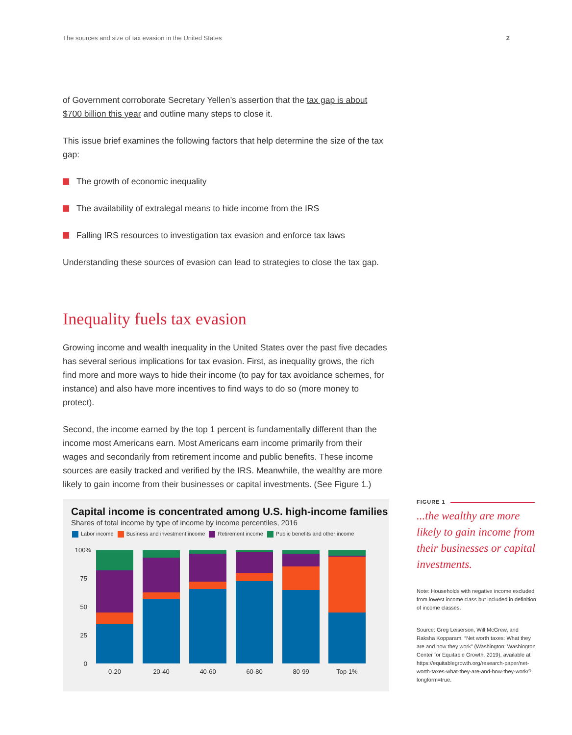The sources and size of tax evasion in the United States 2
of Government corroborate Secretary Yellen’s assertion that the tax gap is about $700 billion this year and outline many steps to close it.
This issue brief examines the following factors that help determine the size of the tax gap:
The growth of economic inequality
The availability of extralegal means to hide income from the IRS
Falling IRS resources to investigation tax evasion and enforce tax laws
Understanding these sources of evasion can lead to strategies to close the tax gap.
Inequality fuels tax evasion
Growing income and wealth inequality in the United States over the past five decades has several serious implications for tax evasion. First, as inequality grows, the rich find more and more ways to hide their income (to pay for tax avoidance schemes, for instance) and also have more incentives to find ways to do so (more money to protect).
Second, the income earned by the top 1 percent is fundamentally different than the income most Americans earn. Most Americans earn income primarily from their wages and secondarily from retirement income and public benefits. These income sources are easily tracked and verified by the IRS. Meanwhile, the wealthy are more likely to gain income from their businesses or capital investments. (See Figure 1.)
Capital income is concentrated among U.S. high-income families
Shares of total income by type of income by income percentiles, 2016
Labor income Business and investment income Retirement income Public benefits and other income
100%
75
50
25
0
0-20
20-40
40-60
60-80
80-99
Top 1%
FIGURE 1
...the wealthy are more likely to gain income from their businesses or capital investments.
Note: Households with negative income excluded from lowest income class but included in definition of income classes.
Source: Greg Leiserson, Will McGrew, and Raksha Kopparam, “Net worth taxes: What they are and how they work” (Washington: Washington Center for Equitable Growth, 2019), available at https://equitablegrowth.org/research-paper/net-worth-taxes-what-they-are-and-how-they-work/?longform=true.